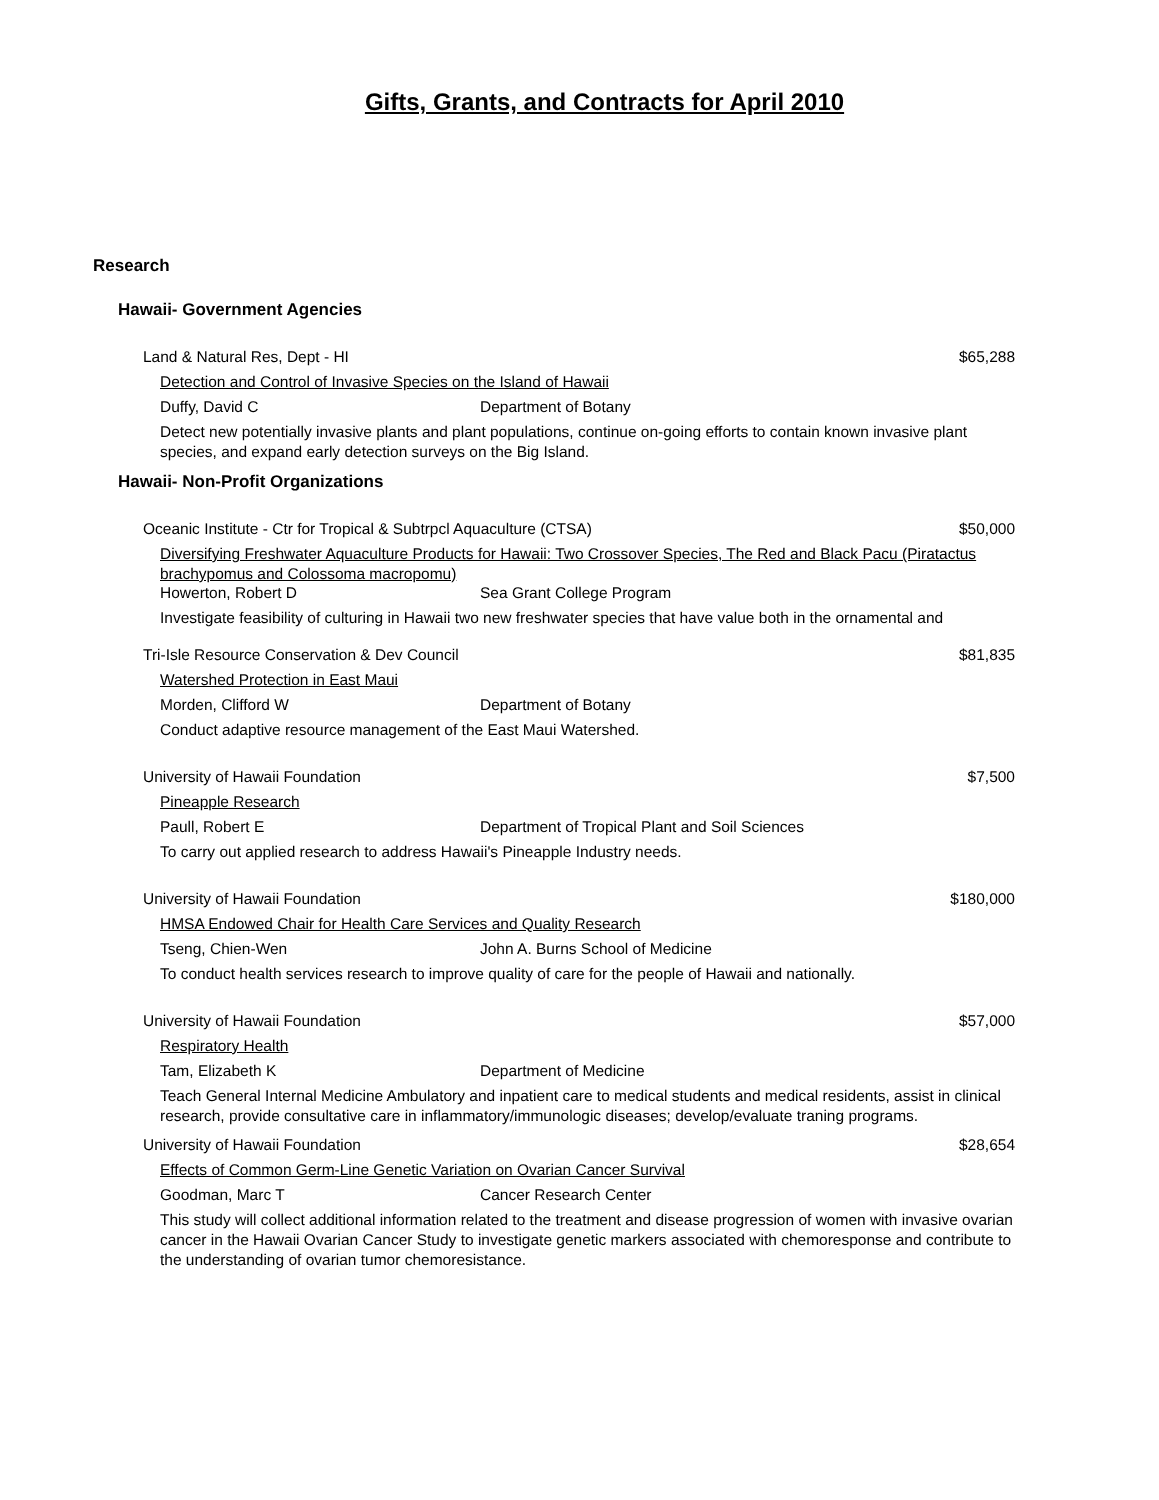Gifts, Grants, and Contracts for April 2010
Research
Hawaii- Government Agencies
Land & Natural Res, Dept - HI $65,288
Detection and Control of Invasive Species on the Island of Hawaii
Duffy, David C Department of Botany
Detect new potentially invasive plants and plant populations, continue on-going efforts to contain known invasive plant species, and expand early detection surveys on the Big Island.
Hawaii- Non-Profit Organizations
Oceanic Institute - Ctr for Tropical & Subtrpcl Aquaculture (CTSA) $50,000
Diversifying Freshwater Aquaculture Products for Hawaii: Two Crossover Species, The Red and Black Pacu (Piratactus brachypomus and Colossoma macropomu)
Howerton, Robert D Sea Grant College Program
Investigate feasibility of culturing in Hawaii two new freshwater species that have value both in the ornamental and
Tri-Isle Resource Conservation & Dev Council $81,835
Watershed Protection in East Maui
Morden, Clifford W Department of Botany
Conduct adaptive resource management of the East Maui Watershed.
University of Hawaii Foundation $7,500
Pineapple Research
Paull, Robert E Department of Tropical Plant and Soil Sciences
To carry out applied research to address Hawaii's Pineapple Industry needs.
University of Hawaii Foundation $180,000
HMSA Endowed Chair for Health Care Services and Quality Research
Tseng, Chien-Wen John A. Burns School of Medicine
To conduct health services research to improve quality of care for the people of Hawaii and nationally.
University of Hawaii Foundation $57,000
Respiratory Health
Tam, Elizabeth K Department of Medicine
Teach General Internal Medicine Ambulatory and inpatient care to medical students and medical residents, assist in clinical research, provide consultative care in inflammatory/immunologic diseases; develop/evaluate traning programs.
University of Hawaii Foundation $28,654
Effects of Common Germ-Line Genetic Variation on Ovarian Cancer Survival
Goodman, Marc T Cancer Research Center
This study will collect additional information related to the treatment and disease progression of women with invasive ovarian cancer in the Hawaii Ovarian Cancer Study to investigate genetic markers associated with chemoresponse and contribute to the understanding of ovarian tumor chemoresistance.